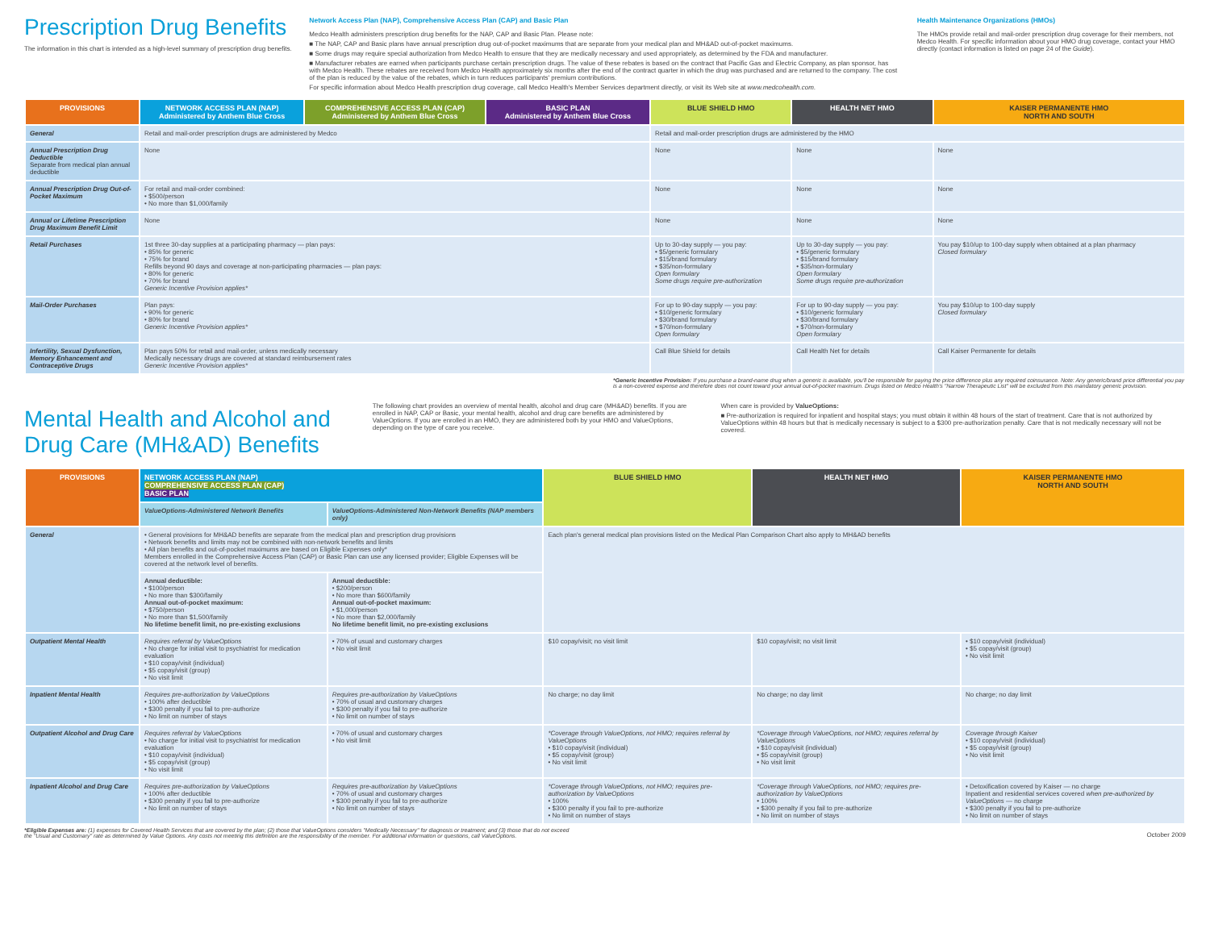Prescription Drug Benefits
The information in this chart is intended as a high-level summary of prescription drug benefits.
Network Access Plan (NAP), Comprehensive Access Plan (CAP) and Basic Plan
Medco Health administers prescription drug benefits for the NAP, CAP and Basic Plan. Please note:
■ The NAP, CAP and Basic plans have annual prescription drug out-of-pocket maximums that are separate from your medical plan and MH&AD out-of-pocket maximums.
■ Some drugs may require special authorization from Medco Health to ensure that they are medically necessary and used appropriately, as determined by the FDA and manufacturer.
■ Manufacturer rebates are earned when participants purchase certain prescription drugs. The value of these rebates is based on the contract that Pacific Gas and Electric Company, as plan sponsor, has with Medco Health. These rebates are received from Medco Health approximately six months after the end of the contract quarter in which the drug was purchased and are returned to the company. The cost of the plan is reduced by the value of the rebates, which in turn reduces participants' premium contributions.
For specific information about Medco Health prescription drug coverage, call Medco Health's Member Services department directly, or visit its Web site at www.medcohealth.com.
Health Maintenance Organizations (HMOs)
The HMOs provide retail and mail-order prescription drug coverage for their members, not Medco Health. For specific information about your HMO drug coverage, contact your HMO directly (contact information is listed on page 24 of the Guide).
| PROVISIONS | NETWORK ACCESS PLAN (NAP) Administered by Anthem Blue Cross | COMPREHENSIVE ACCESS PLAN (CAP) Administered by Anthem Blue Cross | BASIC PLAN Administered by Anthem Blue Cross | BLUE SHIELD HMO | HEALTH NET HMO | KAISER PERMANENTE HMO NORTH AND SOUTH |
| --- | --- | --- | --- | --- | --- | --- |
| General | Retail and mail-order prescription drugs are administered by Medco | | | Retail and mail-order prescription drugs are administered by the HMO | | |
| Annual Prescription Drug Deductible Separate from medical plan annual deductible | None | | | None | None | None |
| Annual Prescription Drug Out-of-Pocket Maximum | For retail and mail-order combined: • $500/person • No more than $1,000/family | | | None | None | None |
| Annual or Lifetime Prescription Drug Maximum Benefit Limit | None | | | None | None | None |
| Retail Purchases | 1st three 30-day supplies at a participating pharmacy — plan pays: • 85% for generic • 75% for brand Refills beyond 90 days and coverage at non-participating pharmacies — plan pays: • 80% for generic • 70% for brand Generic Incentive Provision applies* | | | Up to 30-day supply — you pay: • $5/generic formulary • $15/brand formulary • $35/non-formulary Open formulary Some drugs require pre-authorization | Up to 30-day supply — you pay: • $5/generic formulary • $15/brand formulary • $35/non-formulary Open formulary Some drugs require pre-authorization | You pay $10/up to 100-day supply when obtained at a plan pharmacy Closed formulary |
| Mail-Order Purchases | Plan pays: • 90% for generic • 80% for brand Generic Incentive Provision applies* | | | For up to 90-day supply — you pay: • $10/generic formulary • $30/brand formulary • $70/non-formulary Open formulary | For up to 90-day supply — you pay: • $10/generic formulary • $30/brand formulary • $70/non-formulary Open formulary | You pay $10/up to 100-day supply Closed formulary |
| Infertility, Sexual Dysfunction, Memory Enhancement and Contraceptive Drugs | Plan pays 50% for retail and mail-order, unless medically necessary Medically necessary drugs are covered at standard reimbursement rates Generic Incentive Provision applies* | | | Call Blue Shield for details | Call Health Net for details | Call Kaiser Permanente for details |
*Generic Incentive Provision: If you purchase a brand-name drug when a generic is available, you'll be responsible for paying the price difference plus any required coinsurance. Note: Any generic/brand price differential you pay is a non-covered expense and therefore does not count toward your annual out-of-pocket maximum. Drugs listed on Medco Health's "Narrow Therapeutic List" will be excluded from this mandatory generic provision.
Mental Health and Alcohol and Drug Care (MH&AD) Benefits
The following chart provides an overview of mental health, alcohol and drug care (MH&AD) benefits. If you are enrolled in NAP, CAP or Basic, your mental health, alcohol and drug care benefits are administered by ValueOptions. If you are enrolled in an HMO, they are administered both by your HMO and ValueOptions, depending on the type of care you receive.
When care is provided by ValueOptions:
■ Pre-authorization is required for inpatient and hospital stays; you must obtain it within 48 hours of the start of treatment. Care that is not authorized by ValueOptions within 48 hours but that is medically necessary is subject to a $300 pre-authorization penalty. Care that is not medically necessary will not be covered.
| PROVISIONS | NETWORK ACCESS PLAN (NAP) COMPREHENSIVE ACCESS PLAN (CAP) BASIC PLAN | | BLUE SHIELD HMO | HEALTH NET HMO | KAISER PERMANENTE HMO NORTH AND SOUTH |
| --- | --- | --- | --- | --- | --- |
| | ValueOptions-Administered Network Benefits | ValueOptions-Administered Non-Network Benefits (NAP members only) | | | |
| General | • General provisions for MH&AD benefits are separate from the medical plan and prescription drug provisions • Network benefits and limits may not be combined with non-network benefits and limits • All plan benefits and out-of-pocket maximums are based on Eligible Expenses only* Members enrolled in the Comprehensive Access Plan (CAP) or Basic Plan can use any licensed provider; Eligible Expenses will be covered at the network level of benefits. | | Each plan's general medical plan provisions listed on the Medical Plan Comparison Chart also apply to MH&AD benefits | | |
| | Annual deductible: • $100/person • No more than $300/family Annual out-of-pocket maximum: • $750/person • No more than $1,500/family No lifetime benefit limit, no pre-existing exclusions | Annual deductible: • $200/person • No more than $600/family Annual out-of-pocket maximum: • $1,000/person • No more than $2,000/family No lifetime benefit limit, no pre-existing exclusions | | | |
| Outpatient Mental Health | Requires referral by ValueOptions • No charge for initial visit to psychiatrist for medication evaluation • $10 copay/visit (individual) • $5 copay/visit (group) • No visit limit | • 70% of usual and customary charges • No visit limit | $10 copay/visit; no visit limit | $10 copay/visit; no visit limit | • $10 copay/visit (individual) • $5 copay/visit (group) • No visit limit |
| Inpatient Mental Health | Requires pre-authorization by ValueOptions • 100% after deductible • $300 penalty if you fail to pre-authorize • No limit on number of stays | Requires pre-authorization by ValueOptions • 70% of usual and customary charges • $300 penalty if you fail to pre-authorize • No limit on number of stays | No charge; no day limit | No charge; no day limit | No charge; no day limit |
| Outpatient Alcohol and Drug Care | Requires referral by ValueOptions • No charge for initial visit to psychiatrist for medication evaluation • $10 copay/visit (individual) • $5 copay/visit (group) • No visit limit | • 70% of usual and customary charges • No visit limit | *Coverage through ValueOptions, not HMO; requires referral by ValueOptions • $10 copay/visit (individual) • $5 copay/visit (group) • No visit limit | *Coverage through ValueOptions, not HMO; requires referral by ValueOptions • $10 copay/visit (individual) • $5 copay/visit (group) • No visit limit | Coverage through Kaiser • $10 copay/visit (individual) • $5 copay/visit (group) • No visit limit |
| Inpatient Alcohol and Drug Care | Requires pre-authorization by ValueOptions • 100% after deductible • $300 penalty if you fail to pre-authorize • No limit on number of stays | Requires pre-authorization by ValueOptions • 70% of usual and customary charges • $300 penalty if you fail to pre-authorize • No limit on number of stays | *Coverage through ValueOptions, not HMO; requires pre-authorization by ValueOptions • 100% • $300 penalty if you fail to pre-authorize • No limit on number of stays | *Coverage through ValueOptions, not HMO; requires pre-authorization by ValueOptions • 100% • $300 penalty if you fail to pre-authorize • No limit on number of stays | • Detoxification covered by Kaiser — no charge Inpatient and residential services covered when pre-authorized by ValueOptions — no charge • $300 penalty if you fail to pre-authorize • No limit on number of stays |
*Eligible Expenses are: (1) expenses for Covered Health Services that are covered by the plan; (2) those that ValueOptions considers "Medically Necessary" for diagnosis or treatment; and (3) those that do not exceed the "Usual and Customary" rate as determined by Value Options. Any costs not meeting this definition are the responsibility of the member. For additional information or questions, call ValueOptions.
October 2009